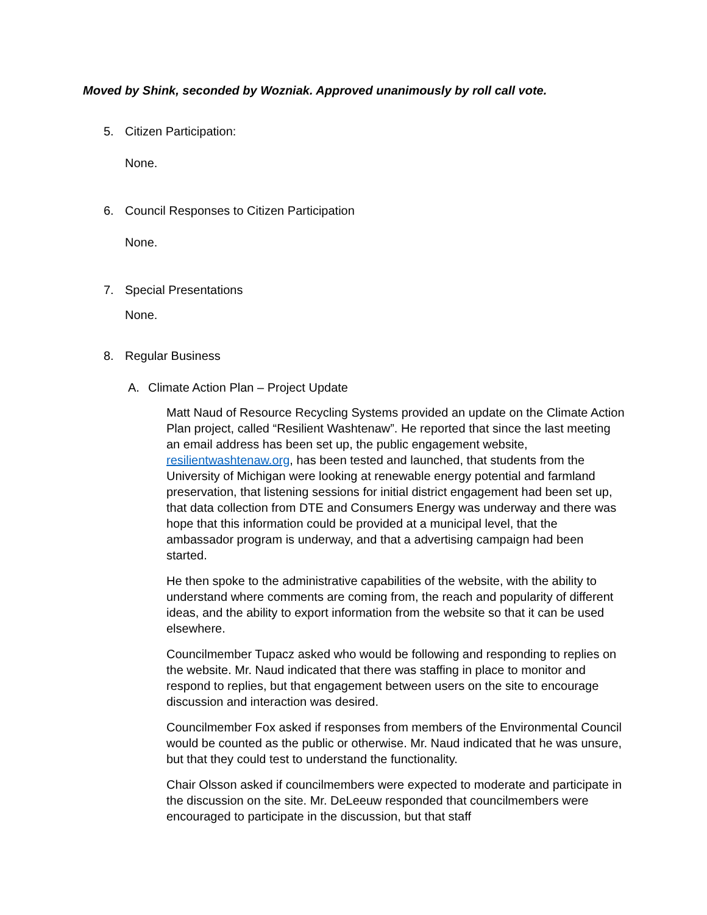Moved by Shink, seconded by Wozniak. Approved unanimously by roll call vote.
5. Citizen Participation:
None.
6. Council Responses to Citizen Participation
None.
7. Special Presentations
None.
8. Regular Business
A. Climate Action Plan – Project Update
Matt Naud of Resource Recycling Systems provided an update on the Climate Action Plan project, called “Resilient Washtenaw”. He reported that since the last meeting an email address has been set up, the public engagement website, resilientwashtenaw.org, has been tested and launched, that students from the University of Michigan were looking at renewable energy potential and farmland preservation, that listening sessions for initial district engagement had been set up, that data collection from DTE and Consumers Energy was underway and there was hope that this information could be provided at a municipal level, that the ambassador program is underway, and that a advertising campaign had been started.
He then spoke to the administrative capabilities of the website, with the ability to understand where comments are coming from, the reach and popularity of different ideas, and the ability to export information from the website so that it can be used elsewhere.
Councilmember Tupacz asked who would be following and responding to replies on the website. Mr. Naud indicated that there was staffing in place to monitor and respond to replies, but that engagement between users on the site to encourage discussion and interaction was desired.
Councilmember Fox asked if responses from members of the Environmental Council would be counted as the public or otherwise. Mr. Naud indicated that he was unsure, but that they could test to understand the functionality.
Chair Olsson asked if councilmembers were expected to moderate and participate in the discussion on the site. Mr. DeLeeuw responded that councilmembers were encouraged to participate in the discussion, but that staff